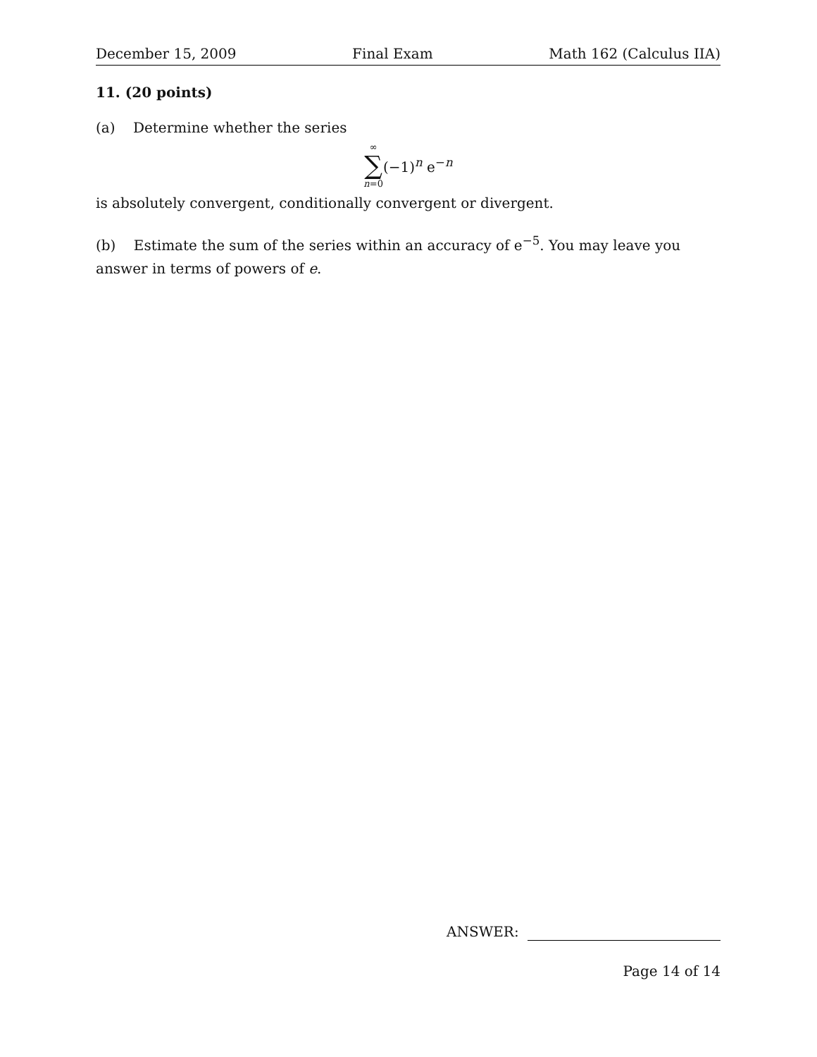December 15, 2009 Final Exam Math 162 (Calculus IIA)
11. (20 points)
(a) Determine whether the series
∞
∑
n=0
(−1)<sup>n</sup> e<sup>−n</sup>
is absolutely convergent, conditionally convergent or divergent.
(b) Estimate the sum of the series within an accuracy of e<sup>−5</sup>. You may leave you answer in terms of powers of e.
ANSWER:
Page 14 of 14